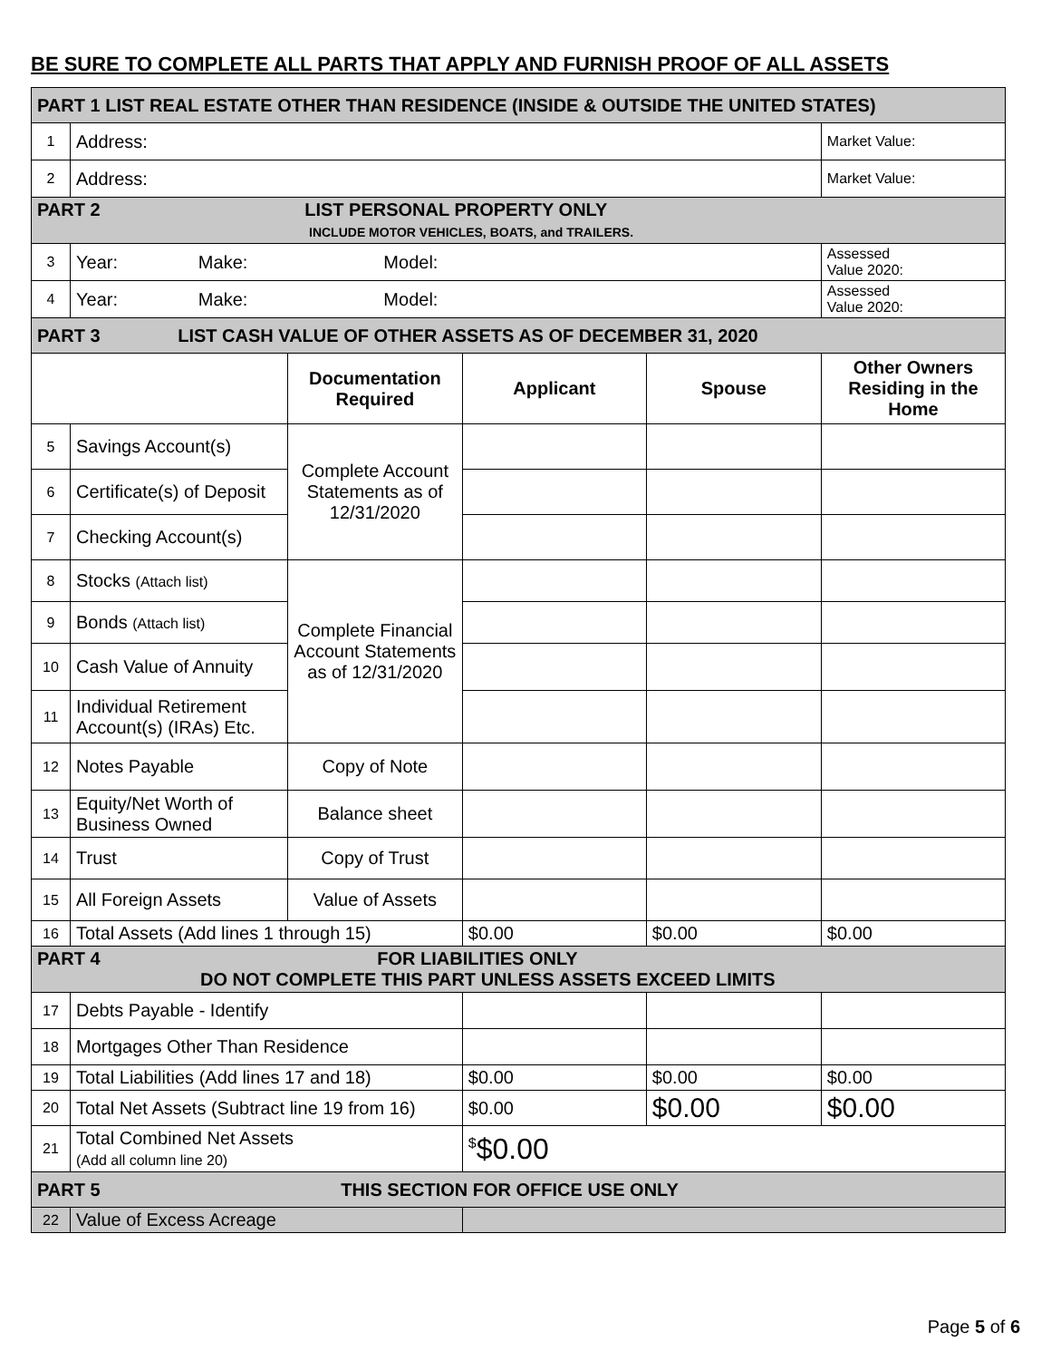BE SURE TO COMPLETE ALL PARTS THAT APPLY AND FURNISH PROOF OF ALL ASSETS
| PART 1 LIST REAL ESTATE OTHER THAN RESIDENCE (INSIDE & OUTSIDE THE UNITED STATES) | | | | | |
| 1 | Address: | | | | Market Value: |
| 2 | Address: | | | | Market Value: |
| PART 2 LIST PERSONAL PROPERTY ONLY INCLUDE MOTOR VEHICLES, BOATS, and TRAILERS. | | | | | |
| 3 | Year: Make: Model: | | | | Assessed Value 2020: |
| 4 | Year: Make: Model: | | | | Assessed Value 2020: |
| PART 3 LIST CASH VALUE OF OTHER ASSETS AS OF DECEMBER 31, 2020 | | | | | |
| | | Documentation Required | Applicant | Spouse | Other Owners Residing in the Home |
| 5 | Savings Account(s) | Complete Account Statements as of 12/31/2020 | | | |
| 6 | Certificate(s) of Deposit | | | | |
| 7 | Checking Account(s) | | | | |
| 8 | Stocks (Attach list) | Complete Financial Account Statements as of 12/31/2020 | | | |
| 9 | Bonds (Attach list) | | | | |
| 10 | Cash Value of Annuity | | | | |
| 11 | Individual Retirement Account(s) (IRAs) Etc. | | | | |
| 12 | Notes Payable | Copy of Note | | | |
| 13 | Equity/Net Worth of Business Owned | Balance sheet | | | |
| 14 | Trust | Copy of Trust | | | |
| 15 | All Foreign Assets | Value of Assets | | | |
| 16 | Total Assets (Add lines 1 through 15) | | $0.00 | $0.00 | $0.00 |
| PART 4 FOR LIABILITIES ONLY DO NOT COMPLETE THIS PART UNLESS ASSETS EXCEED LIMITS | | | | | |
| 17 | Debts Payable - Identify | | | | |
| 18 | Mortgages Other Than Residence | | | | |
| 19 | Total Liabilities (Add lines 17 and 18) | | $0.00 | $0.00 | $0.00 |
| 20 | Total Net Assets (Subtract line 19 from 16) | | $0.00 | $0.00 | $0.00 |
| 21 | Total Combined Net Assets (Add all column line 20) | | <sup>$</sup>$0.00 | | |
| PART 5 THIS SECTION FOR OFFICE USE ONLY | | | | | |
| 22 | Value of Excess Acreage | | | | |
Page 5 of 6